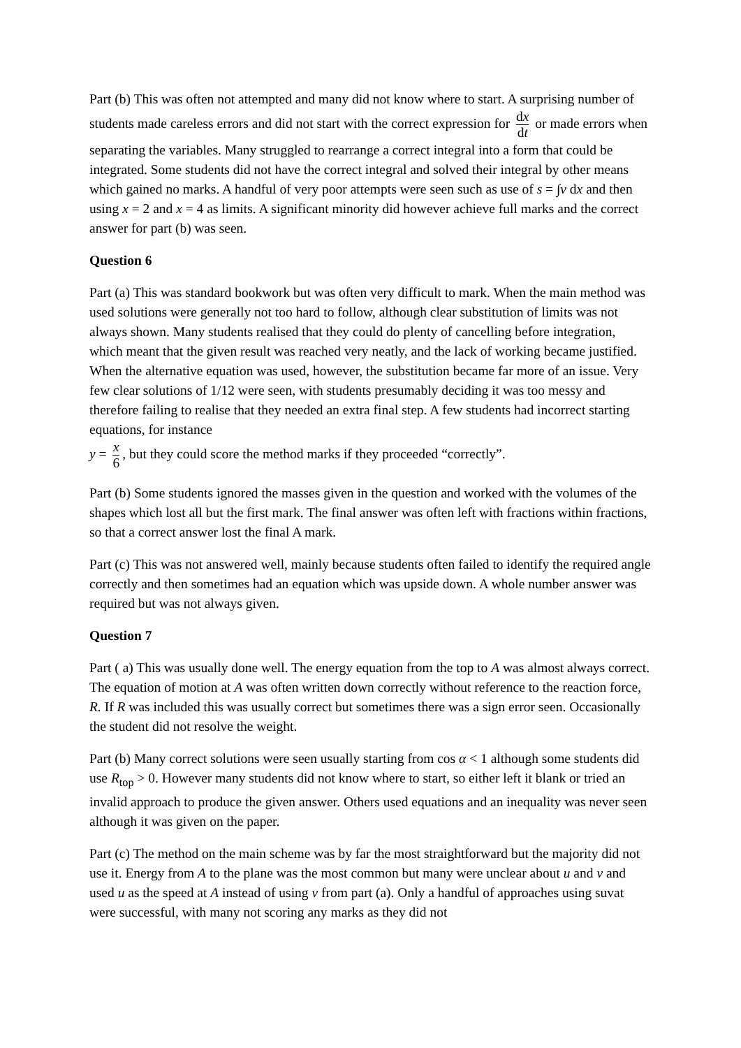Part (b) This was often not attempted and many did not know where to start. A surprising number of students made careless errors and did not start with the correct expression for dx dt or made errors when separating the variables. Many struggled to rearrange a correct integral into a form that could be integrated. Some students did not have the correct integral and solved their integral by other means which gained no marks. A handful of very poor attempts were seen such as use of s = ∫v dx and then using x = 2 and x = 4 as limits. A significant minority did however achieve full marks and the correct answer for part (b) was seen.
Question 6
Part (a) This was standard bookwork but was often very difficult to mark. When the main method was used solutions were generally not too hard to follow, although clear substitution of limits was not always shown. Many students realised that they could do plenty of cancelling before integration, which meant that the given result was reached very neatly, and the lack of working became justified. When the alternative equation was used, however, the substitution became far more of an issue. Very few clear solutions of 1/12 were seen, with students presumably deciding it was too messy and therefore failing to realise that they needed an extra final step. A few students had incorrect starting equations, for instance
y = x 6, but they could score the method marks if they proceeded “correctly”.
Part (b) Some students ignored the masses given in the question and worked with the volumes of the shapes which lost all but the first mark. The final answer was often left with fractions within fractions, so that a correct answer lost the final A mark.
Part (c) This was not answered well, mainly because students often failed to identify the required angle correctly and then sometimes had an equation which was upside down. A whole number answer was required but was not always given.
Question 7
Part ( a) This was usually done well. The energy equation from the top to A was almost always correct. The equation of motion at A was often written down correctly without reference to the reaction force, R. If R was included this was usually correct but sometimes there was a sign error seen. Occasionally the student did not resolve the weight.
Part (b) Many correct solutions were seen usually starting from cos α < 1 although some students did use R<sub>top</sub> > 0. However many students did not know where to start, so either left it blank or tried an invalid approach to produce the given answer. Others used equations and an inequality was never seen although it was given on the paper.
Part (c) The method on the main scheme was by far the most straightforward but the majority did not use it. Energy from A to the plane was the most common but many were unclear about u and v and used u as the speed at A instead of using v from part (a). Only a handful of approaches using suvat were successful, with many not scoring any marks as they did not